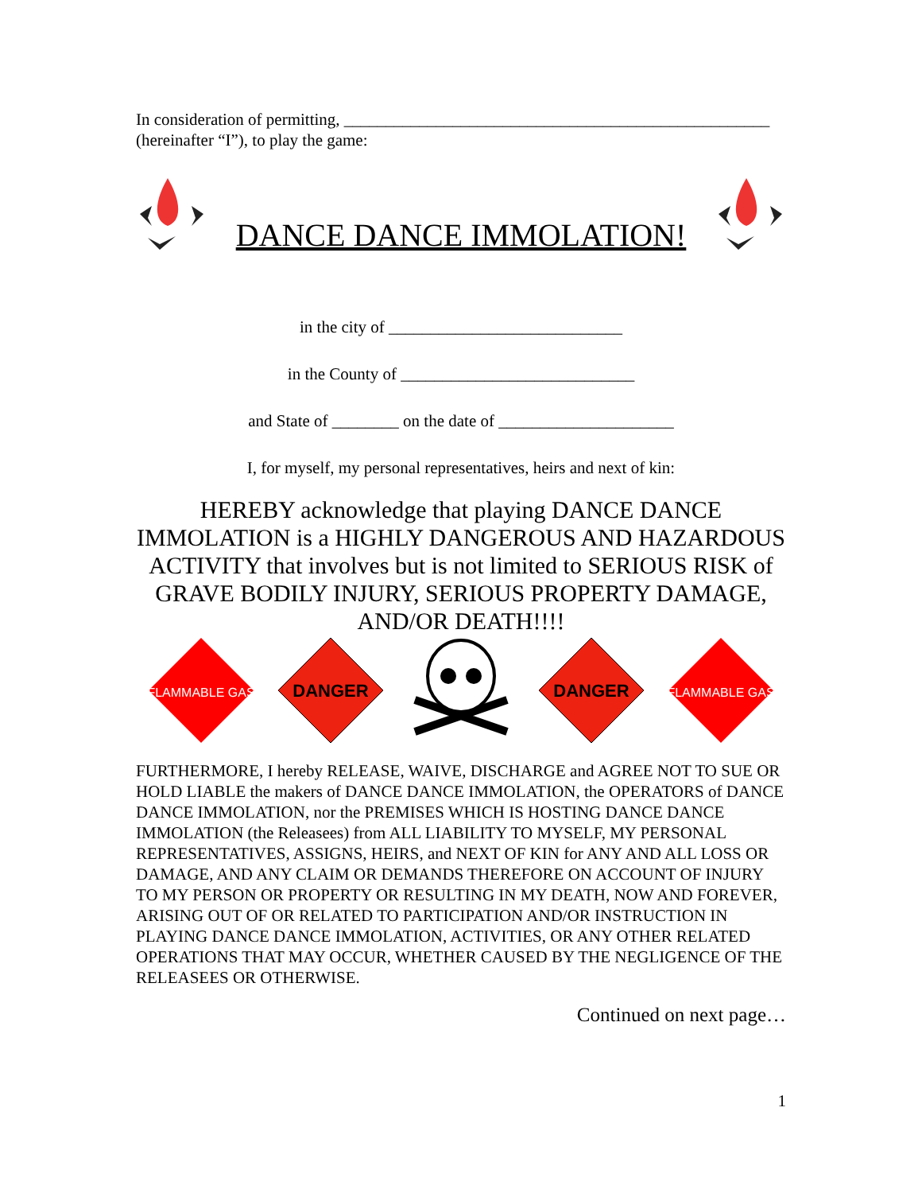In consideration of permitting, ___________________________________________________
(hereinafter “I”), to play the game:
DANCE DANCE IMMOLATION!
in the city of ____________________________
in the County of ____________________________
and State of ________ on the date of _____________________
I, for myself, my personal representatives, heirs and next of kin:
HEREBY acknowledge that playing DANCE DANCE IMMOLATION is a HIGHLY DANGEROUS AND HAZARDOUS ACTIVITY that involves but is not limited to SERIOUS RISK of GRAVE BODILY INJURY, SERIOUS PROPERTY DAMAGE, AND/OR DEATH!!!!
FLAMMABLE GAS
DANGER
DANGER
FLAMMABLE GAS
FURTHERMORE, I hereby RELEASE, WAIVE, DISCHARGE and AGREE NOT TO SUE OR HOLD LIABLE the makers of DANCE DANCE IMMOLATION, the OPERATORS of DANCE DANCE IMMOLATION, nor the PREMISES WHICH IS HOSTING DANCE DANCE IMMOLATION (the Releasees) from ALL LIABILITY TO MYSELF, MY PERSONAL REPRESENTATIVES, ASSIGNS, HEIRS, and NEXT OF KIN for ANY AND ALL LOSS OR DAMAGE, AND ANY CLAIM OR DEMANDS THEREFORE ON ACCOUNT OF INJURY TO MY PERSON OR PROPERTY OR RESULTING IN MY DEATH, NOW AND FOREVER, ARISING OUT OF OR RELATED TO PARTICIPATION AND/OR INSTRUCTION IN PLAYING DANCE DANCE IMMOLATION, ACTIVITIES, OR ANY OTHER RELATED OPERATIONS THAT MAY OCCUR, WHETHER CAUSED BY THE NEGLIGENCE OF THE RELEASEES OR OTHERWISE.
Continued on next page…
1